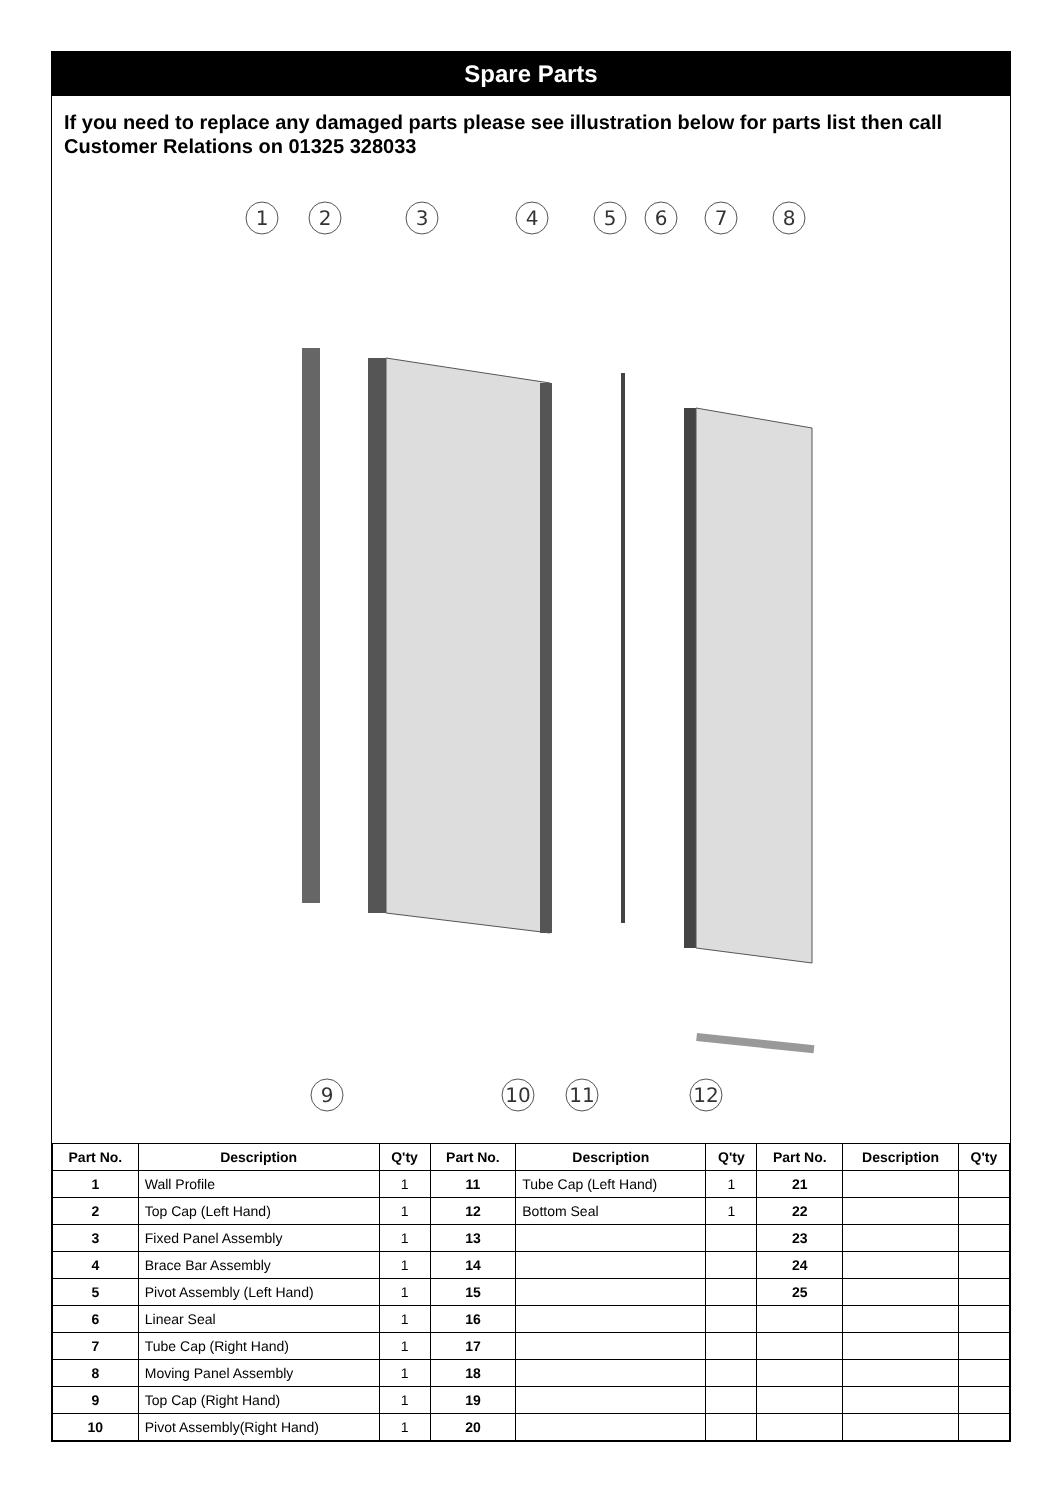Spare Parts
If you need to replace any damaged parts please see illustration below for parts list then call Customer Relations on 01325 328033
1
2
3
4
5
6
7
8
9
10
11
12
| Part No. | Description | Q'ty | Part No. | Description | Q'ty | Part No. | Description | Q'ty |
| --- | --- | --- | --- | --- | --- | --- | --- | --- |
| 1 | Wall Profile | 1 | 11 | Tube Cap (Left Hand) | 1 | 21 | | |
| 2 | Top Cap (Left Hand) | 1 | 12 | Bottom Seal | 1 | 22 | | |
| 3 | Fixed Panel Assembly | 1 | 13 | | | 23 | | |
| 4 | Brace Bar Assembly | 1 | 14 | | | 24 | | |
| 5 | Pivot Assembly (Left Hand) | 1 | 15 | | | 25 | | |
| 6 | Linear Seal | 1 | 16 | | | | | |
| 7 | Tube Cap (Right Hand) | 1 | 17 | | | | | |
| 8 | Moving Panel Assembly | 1 | 18 | | | | | |
| 9 | Top Cap (Right Hand) | 1 | 19 | | | | | |
| 10 | Pivot Assembly(Right Hand) | 1 | 20 | | | | | |